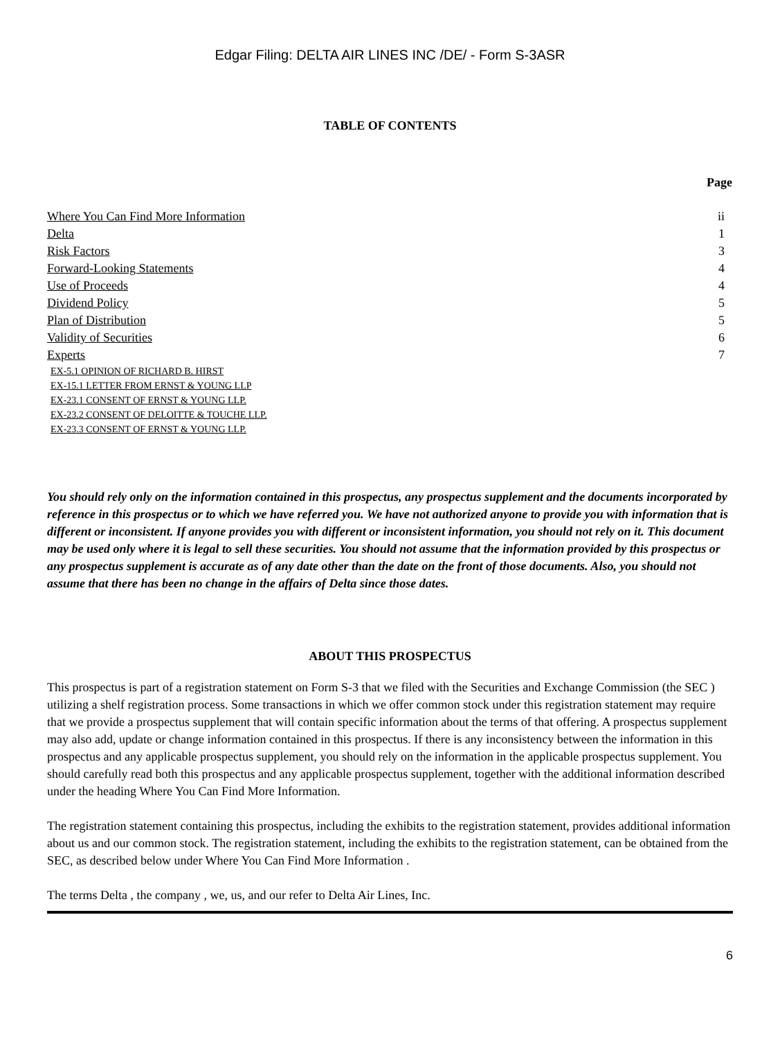Edgar Filing: DELTA AIR LINES INC /DE/ - Form S-3ASR
TABLE OF CONTENTS
| | Page |
| Where You Can Find More Information | ii |
| Delta | 1 |
| Risk Factors | 3 |
| Forward-Looking Statements | 4 |
| Use of Proceeds | 4 |
| Dividend Policy | 5 |
| Plan of Distribution | 5 |
| Validity of Securities | 6 |
| Experts | 7 |
| EX-5.1 OPINION OF RICHARD B. HIRST | |
| EX-15.1 LETTER FROM ERNST & YOUNG LLP | |
| EX-23.1 CONSENT OF ERNST & YOUNG LLP. | |
| EX-23.2 CONSENT OF DELOITTE & TOUCHE LLP. | |
| EX-23.3 CONSENT OF ERNST & YOUNG LLP. | |
You should rely only on the information contained in this prospectus, any prospectus supplement and the documents incorporated by reference in this prospectus or to which we have referred you. We have not authorized anyone to provide you with information that is different or inconsistent. If anyone provides you with different or inconsistent information, you should not rely on it. This document may be used only where it is legal to sell these securities. You should not assume that the information provided by this prospectus or any prospectus supplement is accurate as of any date other than the date on the front of those documents. Also, you should not assume that there has been no change in the affairs of Delta since those dates.
ABOUT THIS PROSPECTUS
This prospectus is part of a registration statement on Form S-3 that we filed with the Securities and Exchange Commission (the SEC ) utilizing a shelf registration process. Some transactions in which we offer common stock under this registration statement may require that we provide a prospectus supplement that will contain specific information about the terms of that offering. A prospectus supplement may also add, update or change information contained in this prospectus. If there is any inconsistency between the information in this prospectus and any applicable prospectus supplement, you should rely on the information in the applicable prospectus supplement. You should carefully read both this prospectus and any applicable prospectus supplement, together with the additional information described under the heading Where You Can Find More Information.
The registration statement containing this prospectus, including the exhibits to the registration statement, provides additional information about us and our common stock. The registration statement, including the exhibits to the registration statement, can be obtained from the SEC, as described below under Where You Can Find More Information .
The terms Delta , the company , we, us, and our refer to Delta Air Lines, Inc.
6